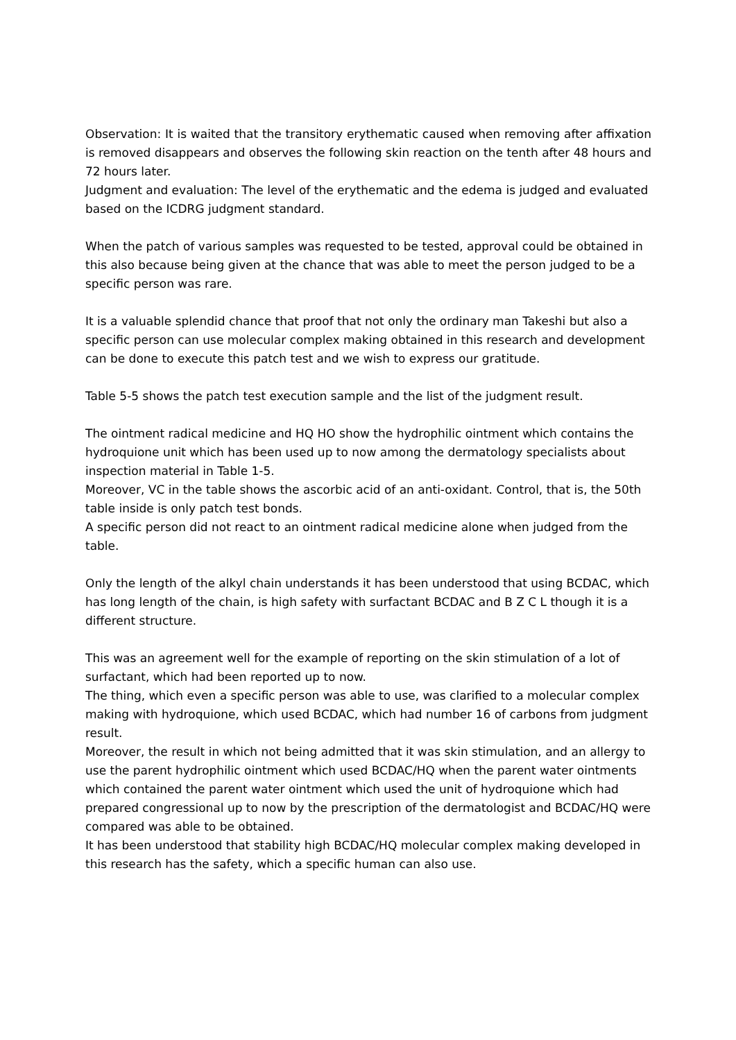Observation: It is waited that the transitory erythematic caused when removing after affixation is removed disappears and observes the following skin reaction on the tenth after 48 hours and 72 hours later.
Judgment and evaluation: The level of the erythematic and the edema is judged and evaluated based on the ICDRG judgment standard.
When the patch of various samples was requested to be tested, approval could be obtained in this also because being given at the chance that was able to meet the person judged to be a specific person was rare.
It is a valuable splendid chance that proof that not only the ordinary man Takeshi but also a specific person can use molecular complex making obtained in this research and development can be done to execute this patch test and we wish to express our gratitude.
Table 5-5 shows the patch test execution sample and the list of the judgment result.
The ointment radical medicine and HQ HO show the hydrophilic ointment which contains the hydroquione unit which has been used up to now among the dermatology specialists about inspection material in Table 1-5.
Moreover, VC in the table shows the ascorbic acid of an anti-oxidant. Control, that is, the 50th table inside is only patch test bonds.
A specific person did not react to an ointment radical medicine alone when judged from the table.
Only the length of the alkyl chain understands it has been understood that using BCDAC, which has long length of the chain, is high safety with surfactant BCDAC and B Z C L though it is a different structure.
This was an agreement well for the example of reporting on the skin stimulation of a lot of surfactant, which had been reported up to now.
The thing, which even a specific person was able to use, was clarified to a molecular complex making with hydroquione, which used BCDAC, which had number 16 of carbons from judgment result.
Moreover, the result in which not being admitted that it was skin stimulation, and an allergy to use the parent hydrophilic ointment which used BCDAC/HQ when the parent water ointments which contained the parent water ointment which used the unit of hydroquione which had prepared congressional up to now by the prescription of the dermatologist and BCDAC/HQ were compared was able to be obtained.
It has been understood that stability high BCDAC/HQ molecular complex making developed in this research has the safety, which a specific human can also use.